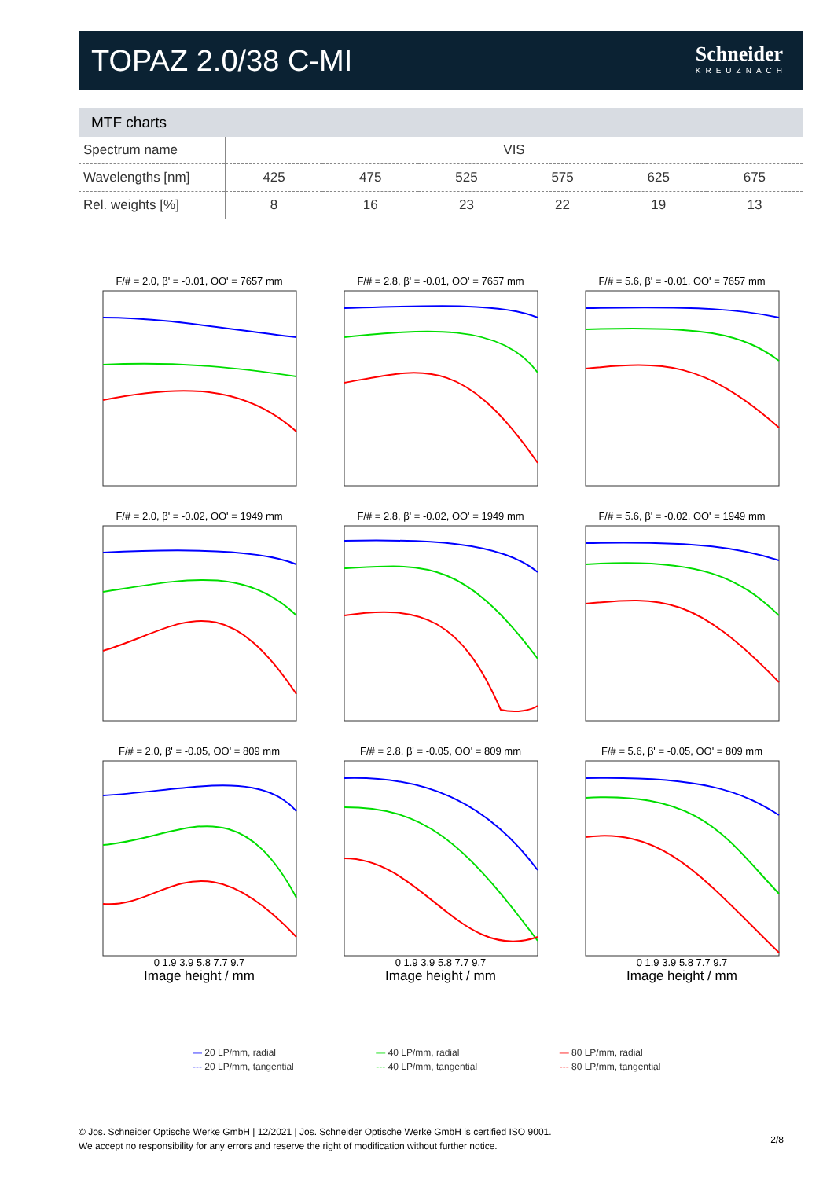TOPAZ 2.0/38 C-MI
Schneider
KREUZNACH
MTF charts
| Spectrum name | VIS | | | | | |
| Wavelengths [nm] | 425 | 475 | 525 | 575 | 625 | 675 |
| Rel. weights [%] | 8 | 16 | 23 | 22 | 19 | 13 |
F/# = 2.0, β' = -0.01, OO' = 7657 mm
F/# = 2.8, β' = -0.01, OO' = 7657 mm
F/# = 5.6, β' = -0.01, OO' = 7657 mm
F/# = 2.0, β' = -0.02, OO' = 1949 mm
F/# = 2.8, β' = -0.02, OO' = 1949 mm
F/# = 5.6, β' = -0.02, OO' = 1949 mm
F/# = 2.0, β' = -0.05, OO' = 809 mm
0 1.9 3.9 5.8 7.7 9.7
Image height / mm
F/# = 2.8, β' = -0.05, OO' = 809 mm
0 1.9 3.9 5.8 7.7 9.7
Image height / mm
F/# = 5.6, β' = -0.05, OO' = 809 mm
0 1.9 3.9 5.8 7.7 9.7
Image height / mm
— 20 LP/mm, radial
--- 20 LP/mm, tangential
— 40 LP/mm, radial
--- 40 LP/mm, tangential
— 80 LP/mm, radial
--- 80 LP/mm, tangential
© Jos. Schneider Optische Werke GmbH | 12/2021 | Jos. Schneider Optische Werke GmbH is certified ISO 9001.
We accept no responsibility for any errors and reserve the right of modification without further notice.
2/8